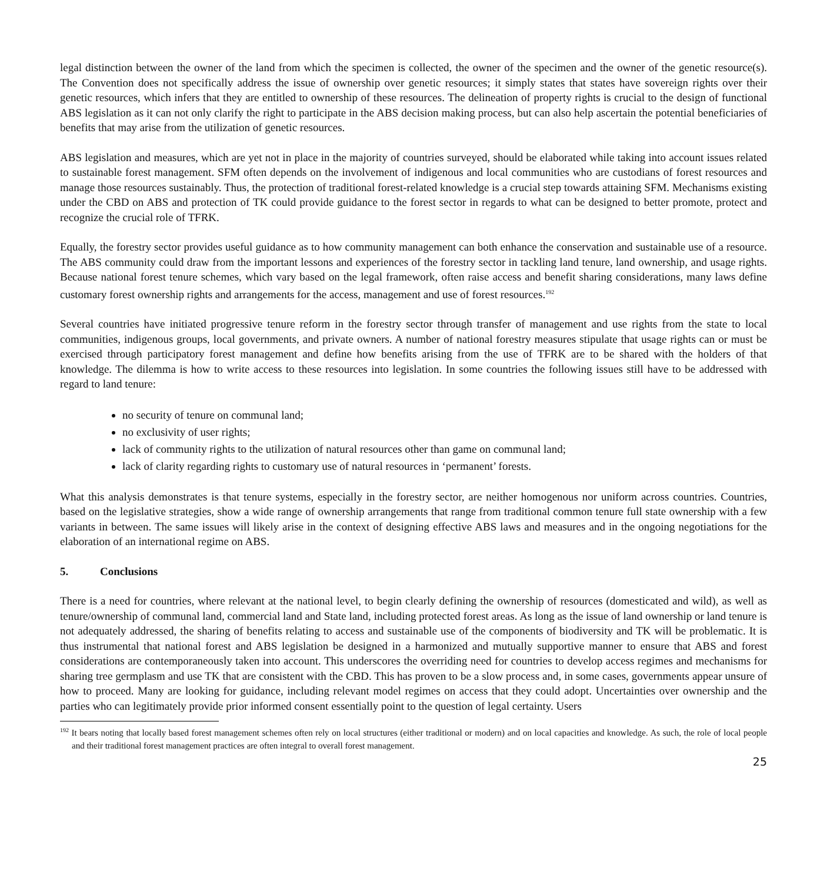legal distinction between the owner of the land from which the specimen is collected, the owner of the specimen and the owner of the genetic resource(s). The Convention does not specifically address the issue of ownership over genetic resources; it simply states that states have sovereign rights over their genetic resources, which infers that they are entitled to ownership of these resources. The delineation of property rights is crucial to the design of functional ABS legislation as it can not only clarify the right to participate in the ABS decision making process, but can also help ascertain the potential beneficiaries of benefits that may arise from the utilization of genetic resources.
ABS legislation and measures, which are yet not in place in the majority of countries surveyed, should be elaborated while taking into account issues related to sustainable forest management. SFM often depends on the involvement of indigenous and local communities who are custodians of forest resources and manage those resources sustainably. Thus, the protection of traditional forest-related knowledge is a crucial step towards attaining SFM. Mechanisms existing under the CBD on ABS and protection of TK could provide guidance to the forest sector in regards to what can be designed to better promote, protect and recognize the crucial role of TFRK.
Equally, the forestry sector provides useful guidance as to how community management can both enhance the conservation and sustainable use of a resource. The ABS community could draw from the important lessons and experiences of the forestry sector in tackling land tenure, land ownership, and usage rights. Because national forest tenure schemes, which vary based on the legal framework, often raise access and benefit sharing considerations, many laws define customary forest ownership rights and arrangements for the access, management and use of forest resources.<sup>192</sup>
Several countries have initiated progressive tenure reform in the forestry sector through transfer of management and use rights from the state to local communities, indigenous groups, local governments, and private owners. A number of national forestry measures stipulate that usage rights can or must be exercised through participatory forest management and define how benefits arising from the use of TFRK are to be shared with the holders of that knowledge. The dilemma is how to write access to these resources into legislation. In some countries the following issues still have to be addressed with regard to land tenure:
no security of tenure on communal land;
no exclusivity of user rights;
lack of community rights to the utilization of natural resources other than game on communal land;
lack of clarity regarding rights to customary use of natural resources in ‘permanent’ forests.
What this analysis demonstrates is that tenure systems, especially in the forestry sector, are neither homogenous nor uniform across countries. Countries, based on the legislative strategies, show a wide range of ownership arrangements that range from traditional common tenure full state ownership with a few variants in between. The same issues will likely arise in the context of designing effective ABS laws and measures and in the ongoing negotiations for the elaboration of an international regime on ABS.
5. Conclusions
There is a need for countries, where relevant at the national level, to begin clearly defining the ownership of resources (domesticated and wild), as well as tenure/ownership of communal land, commercial land and State land, including protected forest areas. As long as the issue of land ownership or land tenure is not adequately addressed, the sharing of benefits relating to access and sustainable use of the components of biodiversity and TK will be problematic. It is thus instrumental that national forest and ABS legislation be designed in a harmonized and mutually supportive manner to ensure that ABS and forest considerations are contemporaneously taken into account. This underscores the overriding need for countries to develop access regimes and mechanisms for sharing tree germplasm and use TK that are consistent with the CBD. This has proven to be a slow process and, in some cases, governments appear unsure of how to proceed. Many are looking for guidance, including relevant model regimes on access that they could adopt. Uncertainties over ownership and the parties who can legitimately provide prior informed consent essentially point to the question of legal certainty. Users
<sup>192</sup> It bears noting that locally based forest management schemes often rely on local structures (either traditional or modern) and on local capacities and knowledge. As such, the role of local people and their traditional forest management practices are often integral to overall forest management.
25